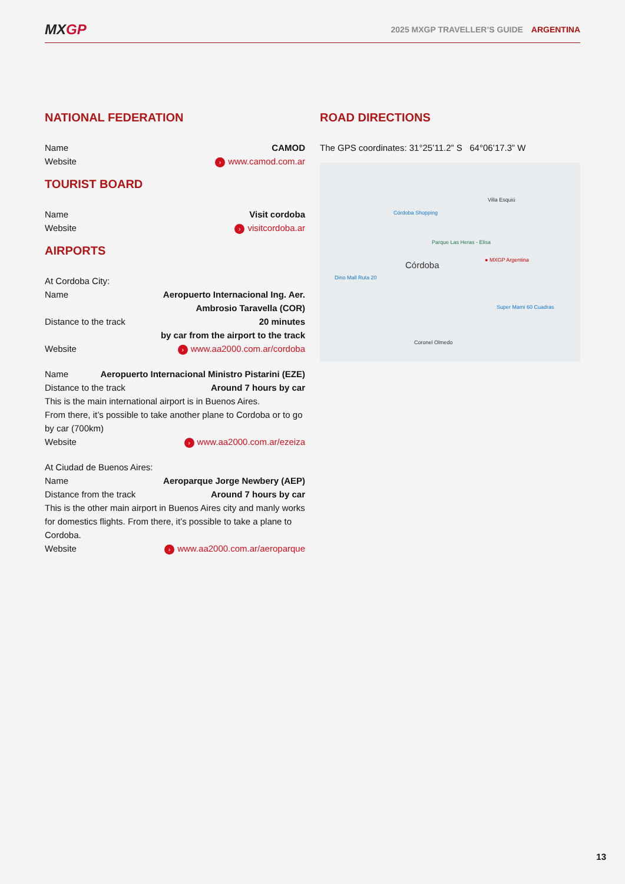MXGP
2025 MXGP TRAVELLER’S GUIDE ARGENTINA
NATIONAL FEDERATION
Name CAMOD
Website › www.camod.com.ar
TOURIST BOARD
Name Visit cordoba
Website › visitcordoba.ar
AIRPORTS
At Cordoba City:
Name Aeropuerto Internacional Ing. Aer.
Ambrosio Taravella (COR)
Distance to the track 20 minutes
by car from the airport to the track
Website › www.aa2000.com.ar/cordoba
Name Aeropuerto Internacional Ministro Pistarini (EZE)
Distance to the track Around 7 hours by car
This is the main international airport is in Buenos Aires.
From there, it’s possible to take another plane to Cordoba or to go by car (700km)
Website › www.aa2000.com.ar/ezeiza
At Ciudad de Buenos Aires:
Name Aeroparque Jorge Newbery (AEP)
Distance from the track Around 7 hours by car
This is the other main airport in Buenos Aires city and manly works for domestics flights. From there, it’s possible to take a plane to Cordoba.
Website › www.aa2000.com.ar/aeroparque
ROAD DIRECTIONS
The GPS coordinates: 31°25’11.2” S 64°06’17.3” W
Córdoba ● MXGP Argentina
Villa Esquiú
Córdoba Shopping
Parque Las Heras - Elisa
Coronel Olmedo
Super Mami 60 Cuadras
Dino Mall Ruta 20
13